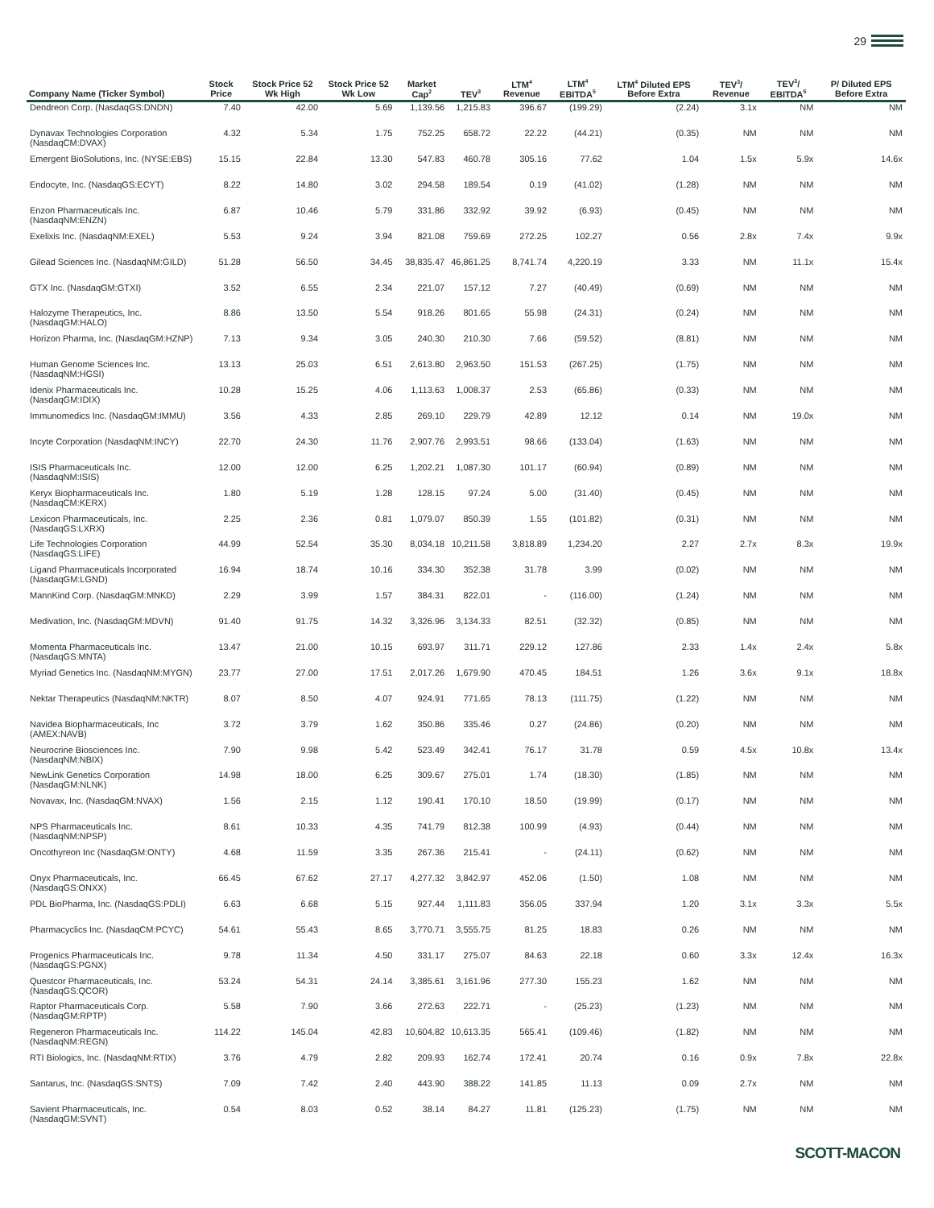29
| Company Name (Ticker Symbol) | Stock Price | Stock Price 52 Wk High | Stock Price 52 Wk Low | Market Cap<sup>2</sup> | TEV<sup>3</sup> | LTM<sup>4</sup> Revenue | LTM<sup>4</sup> EBITDA<sup>5</sup> | LTM<sup>4</sup> Diluted EPS Before Extra | TEV<sup>3</sup>/ Revenue | TEV<sup>3</sup>/ EBITDA<sup>5</sup> | P/ Diluted EPS Before Extra |
| --- | --- | --- | --- | --- | --- | --- | --- | --- | --- | --- | --- |
| Dendreon Corp. (NasdaqGS:DNDN) | 7.40 | 42.00 | 5.69 | 1,139.56 | 1,215.83 | 396.67 | (199.29) | (2.24) | 3.1x | NM | NM |
| Dynavax Technologies Corporation (NasdaqCM:DVAX) | 4.32 | 5.34 | 1.75 | 752.25 | 658.72 | 22.22 | (44.21) | (0.35) | NM | NM | NM |
| Emergent BioSolutions, Inc. (NYSE:EBS) | 15.15 | 22.84 | 13.30 | 547.83 | 460.78 | 305.16 | 77.62 | 1.04 | 1.5x | 5.9x | 14.6x |
| Endocyte, Inc. (NasdaqGS:ECYT) | 8.22 | 14.80 | 3.02 | 294.58 | 189.54 | 0.19 | (41.02) | (1.28) | NM | NM | NM |
| Enzon Pharmaceuticals Inc. (NasdaqNM:ENZN) | 6.87 | 10.46 | 5.79 | 331.86 | 332.92 | 39.92 | (6.93) | (0.45) | NM | NM | NM |
| Exelixis Inc. (NasdaqNM:EXEL) | 5.53 | 9.24 | 3.94 | 821.08 | 759.69 | 272.25 | 102.27 | 0.56 | 2.8x | 7.4x | 9.9x |
| Gilead Sciences Inc. (NasdaqNM:GILD) | 51.28 | 56.50 | 34.45 | 38,835.47 | 46,861.25 | 8,741.74 | 4,220.19 | 3.33 | NM | 11.1x | 15.4x |
| GTX Inc. (NasdaqGM:GTXI) | 3.52 | 6.55 | 2.34 | 221.07 | 157.12 | 7.27 | (40.49) | (0.69) | NM | NM | NM |
| Halozyme Therapeutics, Inc. (NasdaqGM:HALO) | 8.86 | 13.50 | 5.54 | 918.26 | 801.65 | 55.98 | (24.31) | (0.24) | NM | NM | NM |
| Horizon Pharma, Inc. (NasdaqGM:HZNP) | 7.13 | 9.34 | 3.05 | 240.30 | 210.30 | 7.66 | (59.52) | (8.81) | NM | NM | NM |
| Human Genome Sciences Inc. (NasdaqNM:HGSI) | 13.13 | 25.03 | 6.51 | 2,613.80 | 2,963.50 | 151.53 | (267.25) | (1.75) | NM | NM | NM |
| Idenix Pharmaceuticals Inc. (NasdaqGM:IDIX) | 10.28 | 15.25 | 4.06 | 1,113.63 | 1,008.37 | 2.53 | (65.86) | (0.33) | NM | NM | NM |
| Immunomedics Inc. (NasdaqGM:IMMU) | 3.56 | 4.33 | 2.85 | 269.10 | 229.79 | 42.89 | 12.12 | 0.14 | NM | 19.0x | NM |
| Incyte Corporation (NasdaqNM:INCY) | 22.70 | 24.30 | 11.76 | 2,907.76 | 2,993.51 | 98.66 | (133.04) | (1.63) | NM | NM | NM |
| ISIS Pharmaceuticals Inc. (NasdaqNM:ISIS) | 12.00 | 12.00 | 6.25 | 1,202.21 | 1,087.30 | 101.17 | (60.94) | (0.89) | NM | NM | NM |
| Keryx Biopharmaceuticals Inc. (NasdaqCM:KERX) | 1.80 | 5.19 | 1.28 | 128.15 | 97.24 | 5.00 | (31.40) | (0.45) | NM | NM | NM |
| Lexicon Pharmaceuticals, Inc. (NasdaqGS:LXRX) | 2.25 | 2.36 | 0.81 | 1,079.07 | 850.39 | 1.55 | (101.82) | (0.31) | NM | NM | NM |
| Life Technologies Corporation (NasdaqGS:LIFE) | 44.99 | 52.54 | 35.30 | 8,034.18 | 10,211.58 | 3,818.89 | 1,234.20 | 2.27 | 2.7x | 8.3x | 19.9x |
| Ligand Pharmaceuticals Incorporated (NasdaqGM:LGND) | 16.94 | 18.74 | 10.16 | 334.30 | 352.38 | 31.78 | 3.99 | (0.02) | NM | NM | NM |
| MannKind Corp. (NasdaqGM:MNKD) | 2.29 | 3.99 | 1.57 | 384.31 | 822.01 | - | (116.00) | (1.24) | NM | NM | NM |
| Medivation, Inc. (NasdaqGM:MDVN) | 91.40 | 91.75 | 14.32 | 3,326.96 | 3,134.33 | 82.51 | (32.32) | (0.85) | NM | NM | NM |
| Momenta Pharmaceuticals Inc. (NasdaqGS:MNTA) | 13.47 | 21.00 | 10.15 | 693.97 | 311.71 | 229.12 | 127.86 | 2.33 | 1.4x | 2.4x | 5.8x |
| Myriad Genetics Inc. (NasdaqNM:MYGN) | 23.77 | 27.00 | 17.51 | 2,017.26 | 1,679.90 | 470.45 | 184.51 | 1.26 | 3.6x | 9.1x | 18.8x |
| Nektar Therapeutics (NasdaqNM:NKTR) | 8.07 | 8.50 | 4.07 | 924.91 | 771.65 | 78.13 | (111.75) | (1.22) | NM | NM | NM |
| Navidea Biopharmaceuticals, Inc (AMEX:NAVB) | 3.72 | 3.79 | 1.62 | 350.86 | 335.46 | 0.27 | (24.86) | (0.20) | NM | NM | NM |
| Neurocrine Biosciences Inc. (NasdaqNM:NBIX) | 7.90 | 9.98 | 5.42 | 523.49 | 342.41 | 76.17 | 31.78 | 0.59 | 4.5x | 10.8x | 13.4x |
| NewLink Genetics Corporation (NasdaqGM:NLNK) | 14.98 | 18.00 | 6.25 | 309.67 | 275.01 | 1.74 | (18.30) | (1.85) | NM | NM | NM |
| Novavax, Inc. (NasdaqGM:NVAX) | 1.56 | 2.15 | 1.12 | 190.41 | 170.10 | 18.50 | (19.99) | (0.17) | NM | NM | NM |
| NPS Pharmaceuticals Inc. (NasdaqNM:NPSP) | 8.61 | 10.33 | 4.35 | 741.79 | 812.38 | 100.99 | (4.93) | (0.44) | NM | NM | NM |
| Oncothyreon Inc (NasdaqGM:ONTY) | 4.68 | 11.59 | 3.35 | 267.36 | 215.41 | - | (24.11) | (0.62) | NM | NM | NM |
| Onyx Pharmaceuticals, Inc. (NasdaqGS:ONXX) | 66.45 | 67.62 | 27.17 | 4,277.32 | 3,842.97 | 452.06 | (1.50) | 1.08 | NM | NM | NM |
| PDL BioPharma, Inc. (NasdaqGS:PDLI) | 6.63 | 6.68 | 5.15 | 927.44 | 1,111.83 | 356.05 | 337.94 | 1.20 | 3.1x | 3.3x | 5.5x |
| Pharmacyclics Inc. (NasdaqCM:PCYC) | 54.61 | 55.43 | 8.65 | 3,770.71 | 3,555.75 | 81.25 | 18.83 | 0.26 | NM | NM | NM |
| Progenics Pharmaceuticals Inc. (NasdaqGS:PGNX) | 9.78 | 11.34 | 4.50 | 331.17 | 275.07 | 84.63 | 22.18 | 0.60 | 3.3x | 12.4x | 16.3x |
| Questcor Pharmaceuticals, Inc. (NasdaqGS:QCOR) | 53.24 | 54.31 | 24.14 | 3,385.61 | 3,161.96 | 277.30 | 155.23 | 1.62 | NM | NM | NM |
| Raptor Pharmaceuticals Corp. (NasdaqGM:RPTP) | 5.58 | 7.90 | 3.66 | 272.63 | 222.71 | - | (25.23) | (1.23) | NM | NM | NM |
| Regeneron Pharmaceuticals Inc. (NasdaqNM:REGN) | 114.22 | 145.04 | 42.83 | 10,604.82 | 10,613.35 | 565.41 | (109.46) | (1.82) | NM | NM | NM |
| RTI Biologics, Inc. (NasdaqNM:RTIX) | 3.76 | 4.79 | 2.82 | 209.93 | 162.74 | 172.41 | 20.74 | 0.16 | 0.9x | 7.8x | 22.8x |
| Santarus, Inc. (NasdaqGS:SNTS) | 7.09 | 7.42 | 2.40 | 443.90 | 388.22 | 141.85 | 11.13 | 0.09 | 2.7x | NM | NM |
| Savient Pharmaceuticals, Inc. (NasdaqGM:SVNT) | 0.54 | 8.03 | 0.52 | 38.14 | 84.27 | 11.81 | (125.23) | (1.75) | NM | NM | NM |
SCOTT-MACON